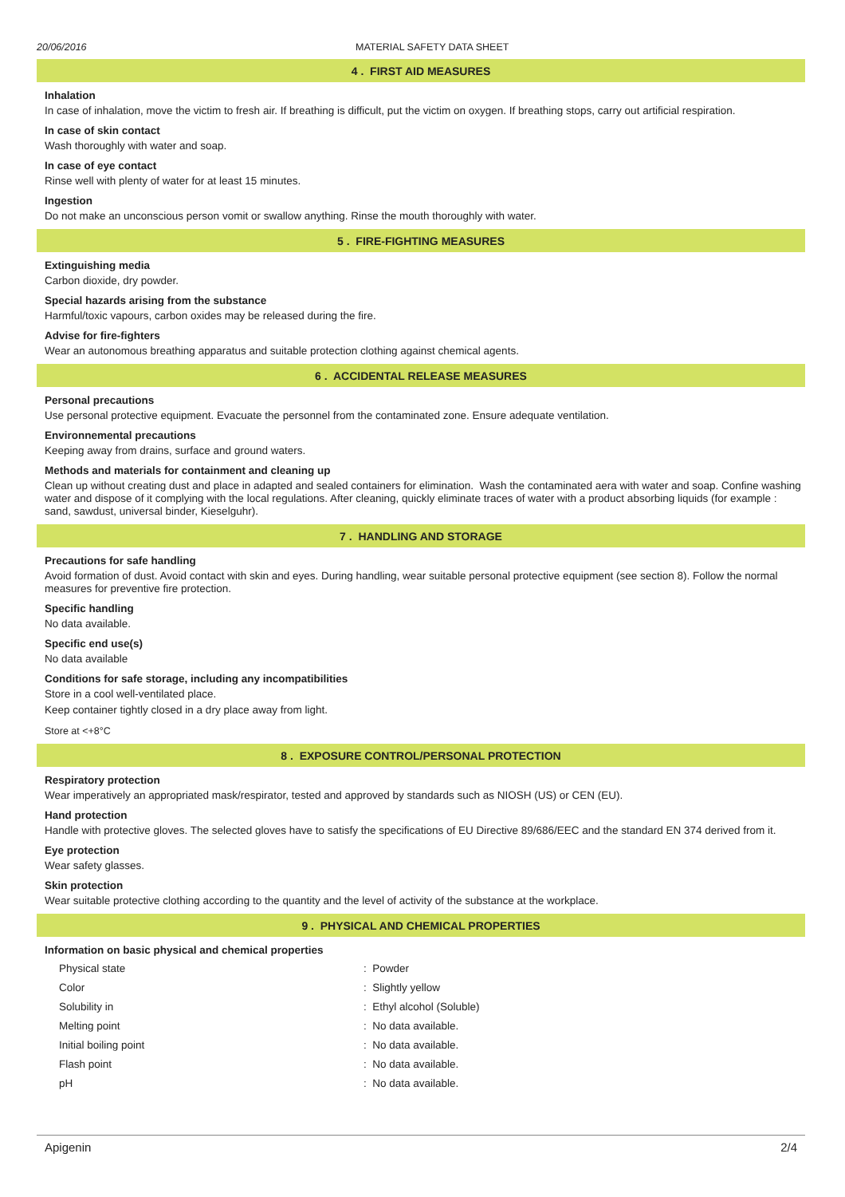20/06/2016 MATERIAL SAFETY DATA SHEET
4 . FIRST AID MEASURES
Inhalation
In case of inhalation, move the victim to fresh air. If breathing is difficult, put the victim on oxygen. If breathing stops, carry out artificial respiration.
In case of skin contact
Wash thoroughly with water and soap.
In case of eye contact
Rinse well with plenty of water for at least 15 minutes.
Ingestion
Do not make an unconscious person vomit or swallow anything. Rinse the mouth thoroughly with water.
5 . FIRE-FIGHTING MEASURES
Extinguishing media
Carbon dioxide, dry powder.
Special hazards arising from the substance
Harmful/toxic vapours, carbon oxides may be released during the fire.
Advise for fire-fighters
Wear an autonomous breathing apparatus and suitable protection clothing against chemical agents.
6 . ACCIDENTAL RELEASE MEASURES
Personal precautions
Use personal protective equipment. Evacuate the personnel from the contaminated zone. Ensure adequate ventilation.
Environnemental precautions
Keeping away from drains, surface and ground waters.
Methods and materials for containment and cleaning up
Clean up without creating dust and place in adapted and sealed containers for elimination. Wash the contaminated aera with water and soap. Confine washing water and dispose of it complying with the local regulations. After cleaning, quickly eliminate traces of water with a product absorbing liquids (for example : sand, sawdust, universal binder, Kieselguhr).
7 . HANDLING AND STORAGE
Precautions for safe handling
Avoid formation of dust. Avoid contact with skin and eyes. During handling, wear suitable personal protective equipment (see section 8). Follow the normal measures for preventive fire protection.
Specific handling
No data available.
Specific end use(s)
No data available
Conditions for safe storage, including any incompatibilities
Store in a cool well-ventilated place.
Keep container tightly closed in a dry place away from light.
Store at <+8°C
8 . EXPOSURE CONTROL/PERSONAL PROTECTION
Respiratory protection
Wear imperatively an appropriated mask/respirator, tested and approved by standards such as NIOSH (US) or CEN (EU).
Hand protection
Handle with protective gloves. The selected gloves have to satisfy the specifications of EU Directive 89/686/EEC and the standard EN 374 derived from it.
Eye protection
Wear safety glasses.
Skin protection
Wear suitable protective clothing according to the quantity and the level of activity of the substance at the workplace.
9 . PHYSICAL AND CHEMICAL PROPERTIES
Information on basic physical and chemical properties
| Physical state | : Powder |
| Color | : Slightly yellow |
| Solubility in | : Ethyl alcohol (Soluble) |
| Melting point | : No data available. |
| Initial boiling point | : No data available. |
| Flash point | : No data available. |
| pH | : No data available. |
Apigenin 2/4